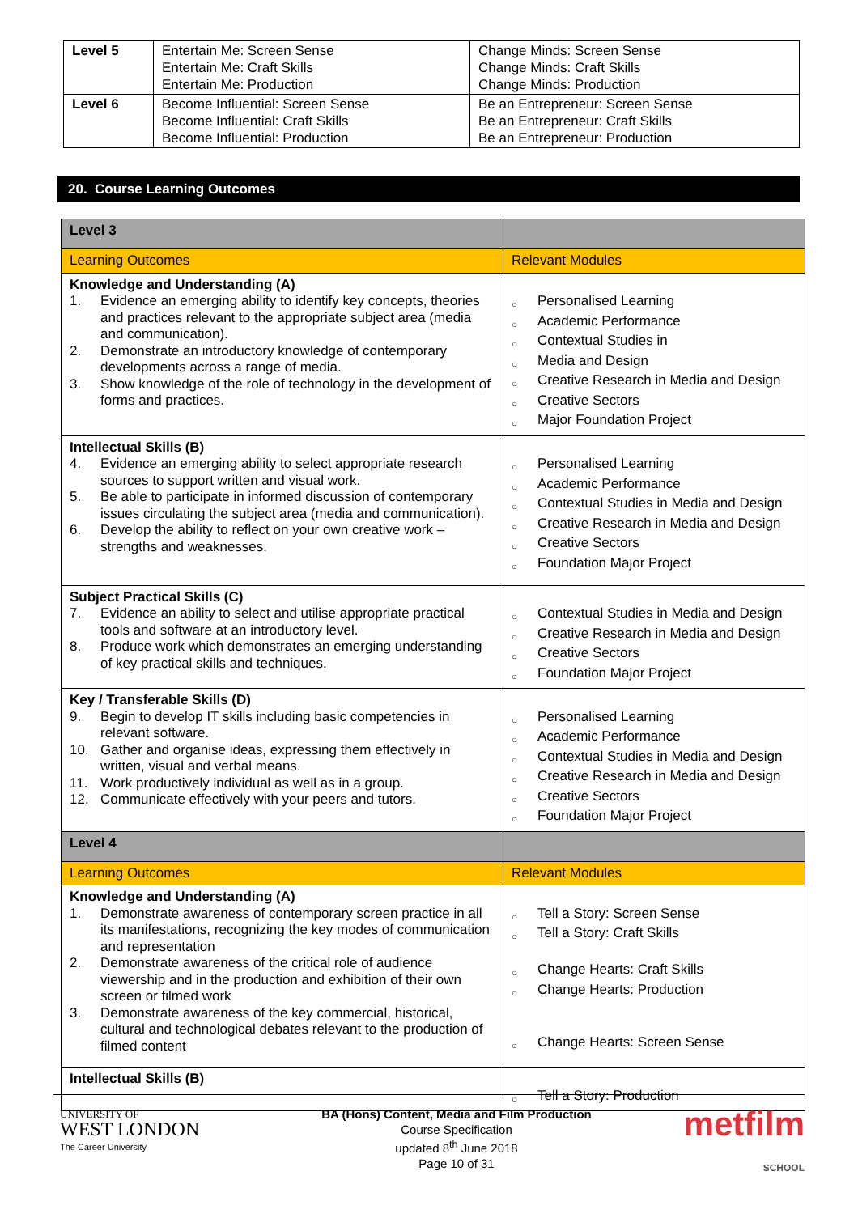| Level 5 | Entertain Me: Screen Sense Entertain Me: Craft Skills Entertain Me: Production | Change Minds: Screen Sense Change Minds: Craft Skills Change Minds: Production |
| Level 6 | Become Influential: Screen Sense Become Influential: Craft Skills Become Influential: Production | Be an Entrepreneur: Screen Sense Be an Entrepreneur: Craft Skills Be an Entrepreneur: Production |
20. Course Learning Outcomes
| Level 3 | |
| Learning Outcomes | Relevant Modules |
| Knowledge and Understanding (A) 1. Evidence an emerging ability to identify key concepts, theories and practices relevant to the appropriate subject area (media and communication). 2. Demonstrate an introductory knowledge of contemporary developments across a range of media. 3. Show knowledge of the role of technology in the development of forms and practices. | ○ Personalised Learning ○ Academic Performance ○ Contextual Studies in ○ Media and Design ○ Creative Research in Media and Design ○ Creative Sectors ○ Major Foundation Project |
| Intellectual Skills (B) 4. Evidence an emerging ability to select appropriate research sources to support written and visual work. 5. Be able to participate in informed discussion of contemporary issues circulating the subject area (media and communication). 6. Develop the ability to reflect on your own creative work – strengths and weaknesses. | ○ Personalised Learning ○ Academic Performance ○ Contextual Studies in Media and Design ○ Creative Research in Media and Design ○ Creative Sectors ○ Foundation Major Project |
| Subject Practical Skills (C) 7. Evidence an ability to select and utilise appropriate practical tools and software at an introductory level. 8. Produce work which demonstrates an emerging understanding of key practical skills and techniques. | ○ Contextual Studies in Media and Design ○ Creative Research in Media and Design ○ Creative Sectors ○ Foundation Major Project |
| Key / Transferable Skills (D) 9. Begin to develop IT skills including basic competencies in relevant software. 10. Gather and organise ideas, expressing them effectively in written, visual and verbal means. 11. Work productively individual as well as in a group. 12. Communicate effectively with your peers and tutors. | ○ Personalised Learning ○ Academic Performance ○ Contextual Studies in Media and Design ○ Creative Research in Media and Design ○ Creative Sectors ○ Foundation Major Project |
| Level 4 | |
| Learning Outcomes | Relevant Modules |
| Knowledge and Understanding (A) 1. Demonstrate awareness of contemporary screen practice in all its manifestations, recognizing the key modes of communication and representation 2. Demonstrate awareness of the critical role of audience viewership and in the production and exhibition of their own screen or filmed work 3. Demonstrate awareness of the key commercial, historical, cultural and technological debates relevant to the production of filmed content | ○ Tell a Story: Screen Sense ○ Tell a Story: Craft Skills ○ Change Hearts: Craft Skills ○ Change Hearts: Production ○ Change Hearts: Screen Sense |
| Intellectual Skills (B) | ○ Tell a Story: Production |
UNIVERSITY OF
WEST LONDON
The Career University
BA (Hons) Content, Media and Film Production
Course Specification
updated 8<sup>th</sup> June 2018
Page 10 of 31
metfilm
SCHOOL